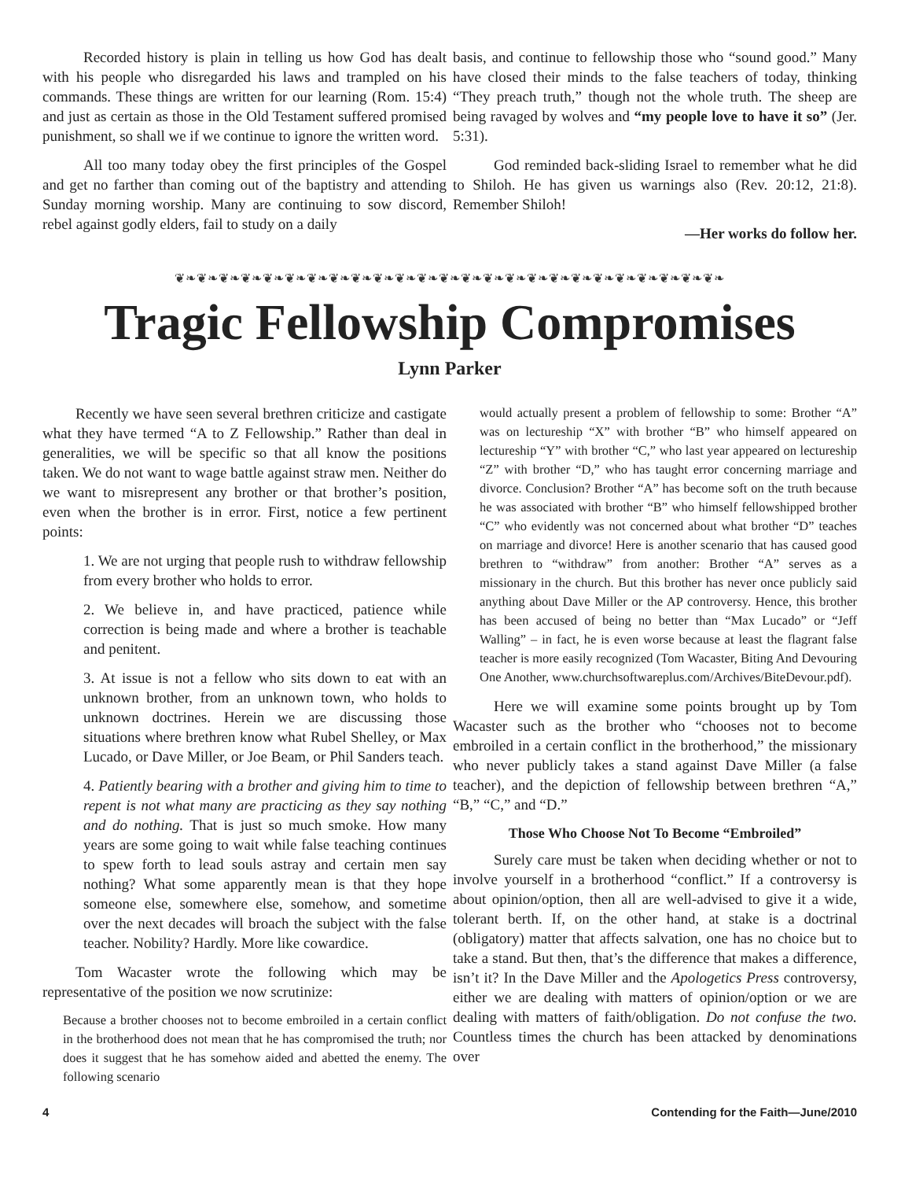Recorded history is plain in telling us how God has dealt with his people who disregarded his laws and trampled on his commands. These things are written for our learning (Rom. 15:4) and just as certain as those in the Old Testament suffered promised punishment, so shall we if we continue to ignore the written word.
All too many today obey the first principles of the Gospel and get no farther than coming out of the baptistry and attending Sunday morning worship. Many are continuing to sow discord, rebel against godly elders, fail to study on a daily
basis, and continue to fellowship those who “sound good.” Many have closed their minds to the false teachers of today, thinking “They preach truth,” though not the whole truth. The sheep are being ravaged by wolves and “my people love to have it so” (Jer. 5:31).
God reminded back-sliding Israel to remember what he did to Shiloh. He has given us warnings also (Rev. 20:12, 21:8). Remember Shiloh!
—Her works do follow her.
❦❧❦❧❦❧❦❧❦❧❦❧❦❧❦❧❦❧❦❧❦❧❦❧❦❧❦❧❦❧❦❧❦❧❦❧❦❧❦❧❦❧❦❧❦❧❦❧❦❧
Tragic Fellowship Compromises
Lynn Parker
Recently we have seen several brethren criticize and castigate what they have termed “A to Z Fellowship.” Rather than deal in generalities, we will be specific so that all know the positions taken. We do not want to wage battle against straw men. Neither do we want to misrepresent any brother or that brother’s position, even when the brother is in error. First, notice a few pertinent points:
1. We are not urging that people rush to withdraw fellowship from every brother who holds to error.
2. We believe in, and have practiced, patience while correction is being made and where a brother is teachable and penitent.
3. At issue is not a fellow who sits down to eat with an unknown brother, from an unknown town, who holds to unknown doctrines. Herein we are discussing those situations where brethren know what Rubel Shelley, or Max Lucado, or Dave Miller, or Joe Beam, or Phil Sanders teach.
4. Patiently bearing with a brother and giving him to time to repent is not what many are practicing as they say nothing and do nothing. That is just so much smoke. How many years are some going to wait while false teaching continues to spew forth to lead souls astray and certain men say nothing? What some apparently mean is that they hope someone else, somewhere else, somehow, and sometime over the next decades will broach the subject with the false teacher. Nobility? Hardly. More like cowardice.
Tom Wacaster wrote the following which may be representative of the position we now scrutinize:
Because a brother chooses not to become embroiled in a certain conflict in the brotherhood does not mean that he has compromised the truth; nor does it suggest that he has somehow aided and abetted the enemy. The following scenario
would actually present a problem of fellowship to some: Brother “A” was on lectureship “X” with brother “B” who himself appeared on lectureship “Y” with brother “C,” who last year appeared on lectureship “Z” with brother “D,” who has taught error concerning marriage and divorce. Conclusion? Brother “A” has become soft on the truth because he was associated with brother “B” who himself fellowshipped brother “C” who evidently was not concerned about what brother “D” teaches on marriage and divorce! Here is another scenario that has caused good brethren to “withdraw” from another: Brother “A” serves as a missionary in the church. But this brother has never once publicly said anything about Dave Miller or the AP controversy. Hence, this brother has been accused of being no better than “Max Lucado” or “Jeff Walling” – in fact, he is even worse because at least the flagrant false teacher is more easily recognized (Tom Wacaster, Biting And Devouring One Another, www.churchsoftwareplus.com/Archives/BiteDevour.pdf).
Here we will examine some points brought up by Tom Wacaster such as the brother who “chooses not to become embroiled in a certain conflict in the brotherhood,” the missionary who never publicly takes a stand against Dave Miller (a false teacher), and the depiction of fellowship between brethren “A,” “B,” “C,” and “D.”
Those Who Choose Not To Become “Embroiled”
Surely care must be taken when deciding whether or not to involve yourself in a brotherhood “conflict.” If a controversy is about opinion/option, then all are well-advised to give it a wide, tolerant berth. If, on the other hand, at stake is a doctrinal (obligatory) matter that affects salvation, one has no choice but to take a stand. But then, that’s the difference that makes a difference, isn’t it? In the Dave Miller and the Apologetics Press controversy, either we are dealing with matters of opinion/option or we are dealing with matters of faith/obligation. Do not confuse the two. Countless times the church has been attacked by denominations over
4 Contending for the Faith—June/2010